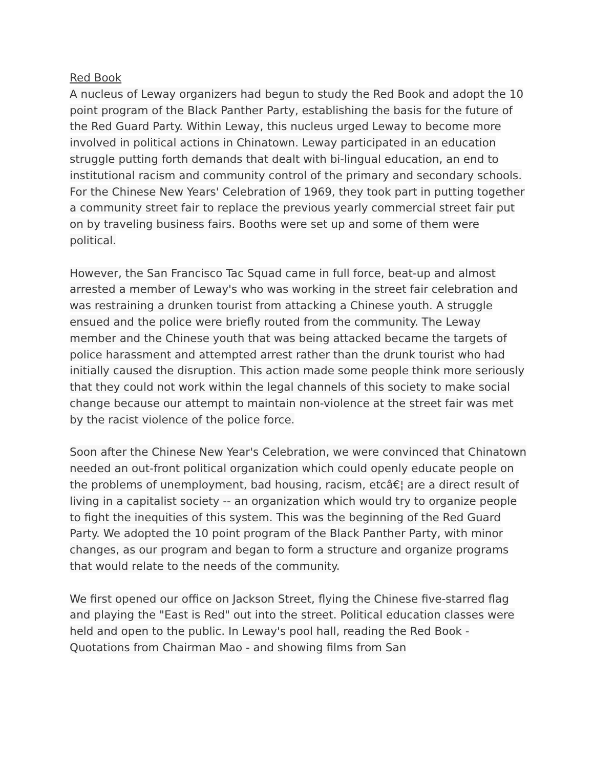Red Book
A nucleus of Leway organizers had begun to study the Red Book and adopt the 10 point program of the Black Panther Party, establishing the basis for the future of the Red Guard Party. Within Leway, this nucleus urged Leway to become more involved in political actions in Chinatown. Leway participated in an education struggle putting forth demands that dealt with bi-lingual education, an end to institutional racism and community control of the primary and secondary schools. For the Chinese New Years' Celebration of 1969, they took part in putting together a community street fair to replace the previous yearly commercial street fair put on by traveling business fairs. Booths were set up and some of them were political.
However, the San Francisco Tac Squad came in full force, beat-up and almost arrested a member of Leway's who was working in the street fair celebration and was restraining a drunken tourist from attacking a Chinese youth. A struggle ensued and the police were briefly routed from the community. The Leway member and the Chinese youth that was being attacked became the targets of police harassment and attempted arrest rather than the drunk tourist who had initially caused the disruption. This action made some people think more seriously that they could not work within the legal channels of this society to make social change because our attempt to maintain non-violence at the street fair was met by the racist violence of the police force.
Soon after the Chinese New Year's Celebration, we were convinced that Chinatown needed an out-front political organization which could openly educate people on the problems of unemployment, bad housing, racism, etcâ€¦ are a direct result of living in a capitalist society -- an organization which would try to organize people to fight the inequities of this system. This was the beginning of the Red Guard Party. We adopted the 10 point program of the Black Panther Party, with minor changes, as our program and began to form a structure and organize programs that would relate to the needs of the community.
We first opened our office on Jackson Street, flying the Chinese five-starred flag and playing the "East is Red" out into the street. Political education classes were held and open to the public. In Leway's pool hall, reading the Red Book - Quotations from Chairman Mao - and showing films from San